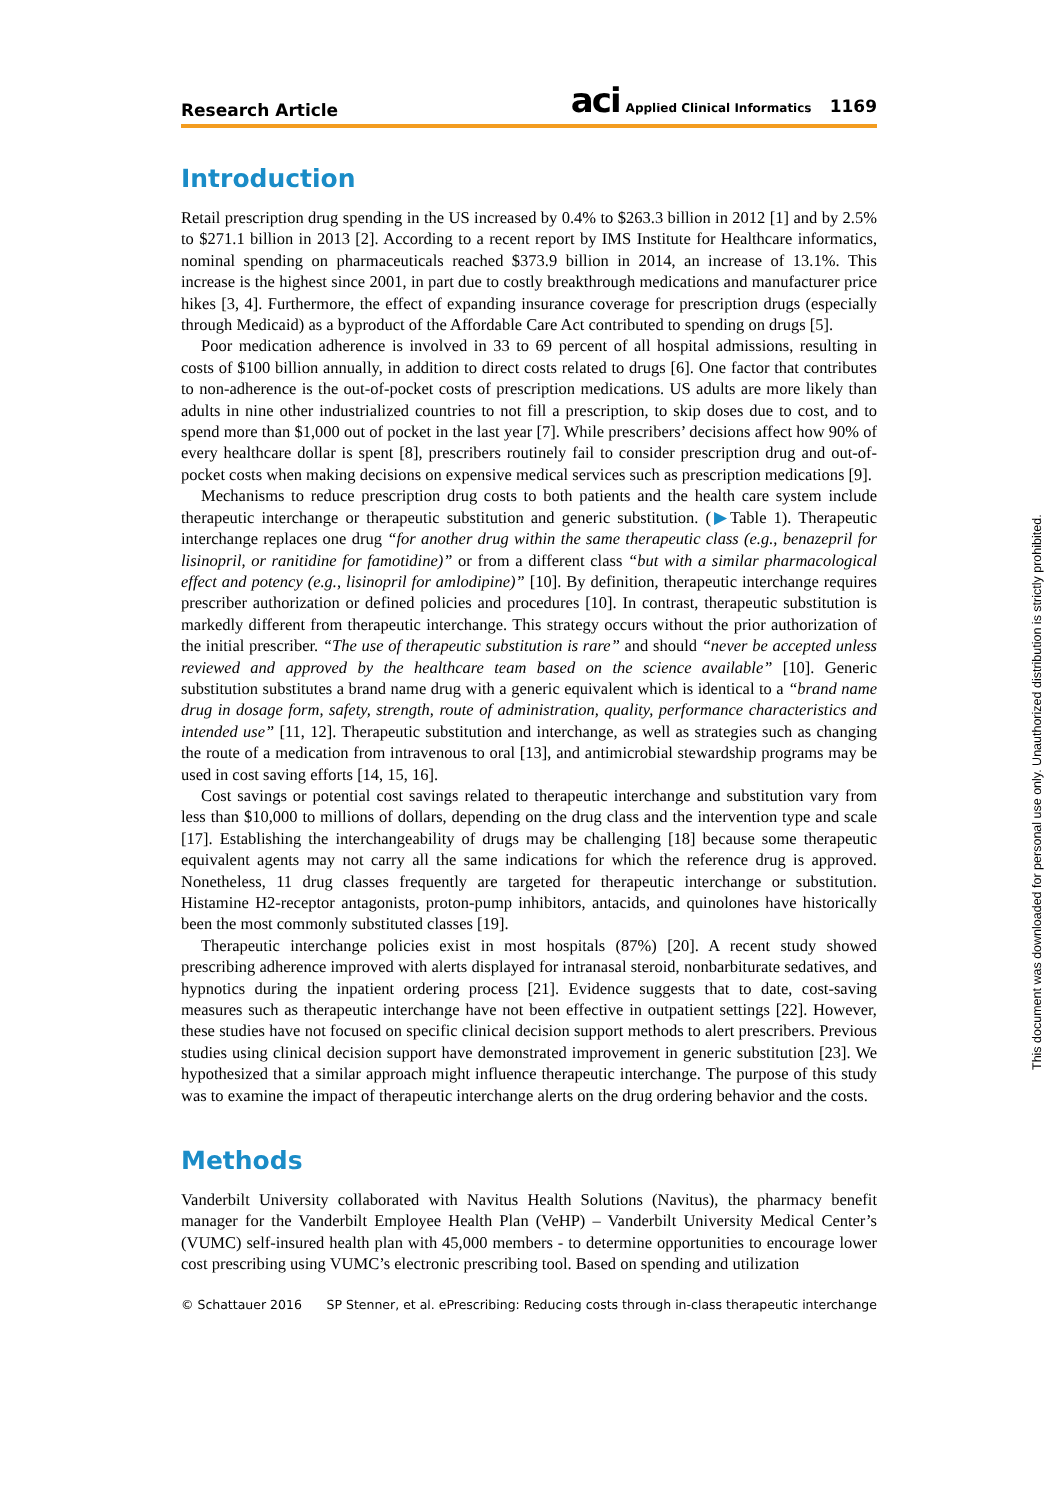Research Article aci Applied Clinical Informatics 1169
Introduction
Retail prescription drug spending in the US increased by 0.4% to $263.3 billion in 2012 [1] and by 2.5% to $271.1 billion in 2013 [2]. According to a recent report by IMS Institute for Healthcare informatics, nominal spending on pharmaceuticals reached $373.9 billion in 2014, an increase of 13.1%. This increase is the highest since 2001, in part due to costly breakthrough medications and manufacturer price hikes [3, 4]. Furthermore, the effect of expanding insurance coverage for prescription drugs (especially through Medicaid) as a byproduct of the Affordable Care Act contributed to spending on drugs [5].
Poor medication adherence is involved in 33 to 69 percent of all hospital admissions, resulting in costs of $100 billion annually, in addition to direct costs related to drugs [6]. One factor that contributes to non-adherence is the out-of-pocket costs of prescription medications. US adults are more likely than adults in nine other industrialized countries to not fill a prescription, to skip doses due to cost, and to spend more than $1,000 out of pocket in the last year [7]. While prescribers’ decisions affect how 90% of every healthcare dollar is spent [8], prescribers routinely fail to consider prescription drug and out-of-pocket costs when making decisions on expensive medical services such as prescription medications [9].
Mechanisms to reduce prescription drug costs to both patients and the health care system include therapeutic interchange or therapeutic substitution and generic substitution. (▶Table 1). Therapeutic interchange replaces one drug “for another drug within the same therapeutic class (e.g., benazepril for lisinopril, or ranitidine for famotidine)” or from a different class “but with a similar pharmacological effect and potency (e.g., lisinopril for amlodipine)” [10]. By definition, therapeutic interchange requires prescriber authorization or defined policies and procedures [10]. In contrast, therapeutic substitution is markedly different from therapeutic interchange. This strategy occurs without the prior authorization of the initial prescriber. “The use of therapeutic substitution is rare” and should “never be accepted unless reviewed and approved by the healthcare team based on the science available” [10]. Generic substitution substitutes a brand name drug with a generic equivalent which is identical to a “brand name drug in dosage form, safety, strength, route of administration, quality, performance characteristics and intended use” [11, 12]. Therapeutic substitution and interchange, as well as strategies such as changing the route of a medication from intravenous to oral [13], and antimicrobial stewardship programs may be used in cost saving efforts [14, 15, 16].
Cost savings or potential cost savings related to therapeutic interchange and substitution vary from less than $10,000 to millions of dollars, depending on the drug class and the intervention type and scale [17]. Establishing the interchangeability of drugs may be challenging [18] because some therapeutic equivalent agents may not carry all the same indications for which the reference drug is approved. Nonetheless, 11 drug classes frequently are targeted for therapeutic interchange or substitution. Histamine H2-receptor antagonists, proton-pump inhibitors, antacids, and quinolones have historically been the most commonly substituted classes [19].
Therapeutic interchange policies exist in most hospitals (87%) [20]. A recent study showed prescribing adherence improved with alerts displayed for intranasal steroid, nonbarbiturate sedatives, and hypnotics during the inpatient ordering process [21]. Evidence suggests that to date, cost-saving measures such as therapeutic interchange have not been effective in outpatient settings [22]. However, these studies have not focused on specific clinical decision support methods to alert prescribers. Previous studies using clinical decision support have demonstrated improvement in generic substitution [23]. We hypothesized that a similar approach might influence therapeutic interchange. The purpose of this study was to examine the impact of therapeutic interchange alerts on the drug ordering behavior and the costs.
Methods
Vanderbilt University collaborated with Navitus Health Solutions (Navitus), the pharmacy benefit manager for the Vanderbilt Employee Health Plan (VeHP) – Vanderbilt University Medical Center’s (VUMC) self-insured health plan with 45,000 members - to determine opportunities to encourage lower cost prescribing using VUMC’s electronic prescribing tool. Based on spending and utilization
© Schattauer 2016 SP Stenner, et al. ePrescribing: Reducing costs through in-class therapeutic interchange
This document was downloaded for personal use only. Unauthorized distribution is strictly prohibited.